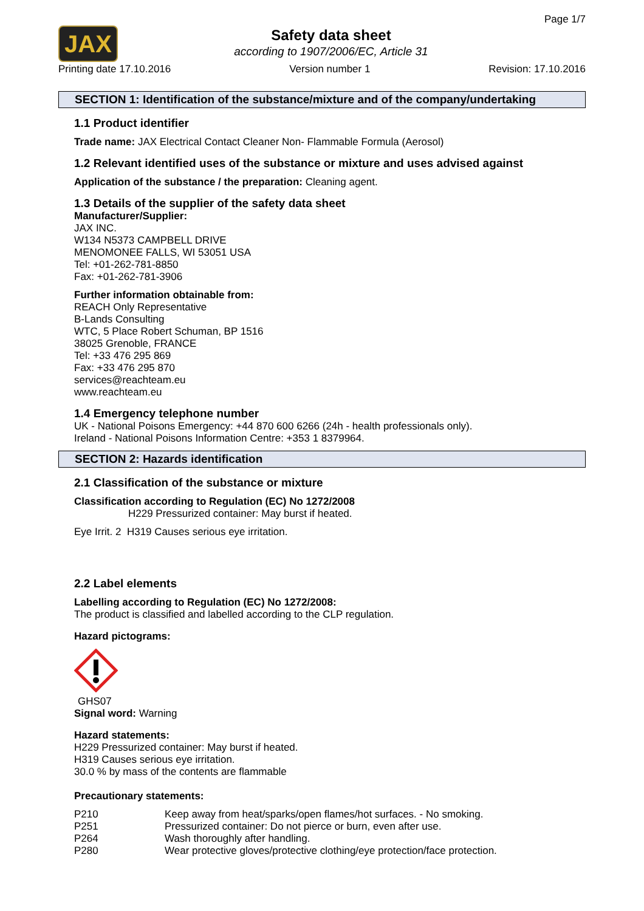JAX
Safety data sheet
according to 1907/2006/EC, Article 31
Page 1/7
Printing date 17.10.2016 Version number 1 Revision: 17.10.2016
SECTION 1: Identification of the substance/mixture and of the company/undertaking
1.1 Product identifier
Trade name: JAX Electrical Contact Cleaner Non- Flammable Formula (Aerosol)
1.2 Relevant identified uses of the substance or mixture and uses advised against
Application of the substance / the preparation: Cleaning agent.
1.3 Details of the supplier of the safety data sheet
Manufacturer/Supplier:
JAX INC.
W134 N5373 CAMPBELL DRIVE
MENOMONEE FALLS, WI 53051 USA
Tel: +01-262-781-8850
Fax: +01-262-781-3906
Further information obtainable from:
REACH Only Representative
B-Lands Consulting
WTC, 5 Place Robert Schuman, BP 1516
38025 Grenoble, FRANCE
Tel: +33 476 295 869
Fax: +33 476 295 870
services@reachteam.eu
www.reachteam.eu
1.4 Emergency telephone number
UK - National Poisons Emergency: +44 870 600 6266 (24h - health professionals only).
Ireland - National Poisons Information Centre: +353 1 8379964.
SECTION 2: Hazards identification
2.1 Classification of the substance or mixture
Classification according to Regulation (EC) No 1272/2008
H229 Pressurized container: May burst if heated.
Eye Irrit. 2 H319 Causes serious eye irritation.
2.2 Label elements
Labelling according to Regulation (EC) No 1272/2008:
The product is classified and labelled according to the CLP regulation.
Hazard pictograms:
GHS07
Signal word: Warning
Hazard statements:
H229 Pressurized container: May burst if heated.
H319 Causes serious eye irritation.
30.0 % by mass of the contents are flammable
Precautionary statements:
P210 Keep away from heat/sparks/open flames/hot surfaces. - No smoking.
P251 Pressurized container: Do not pierce or burn, even after use.
P264 Wash thoroughly after handling.
P280 Wear protective gloves/protective clothing/eye protection/face protection.